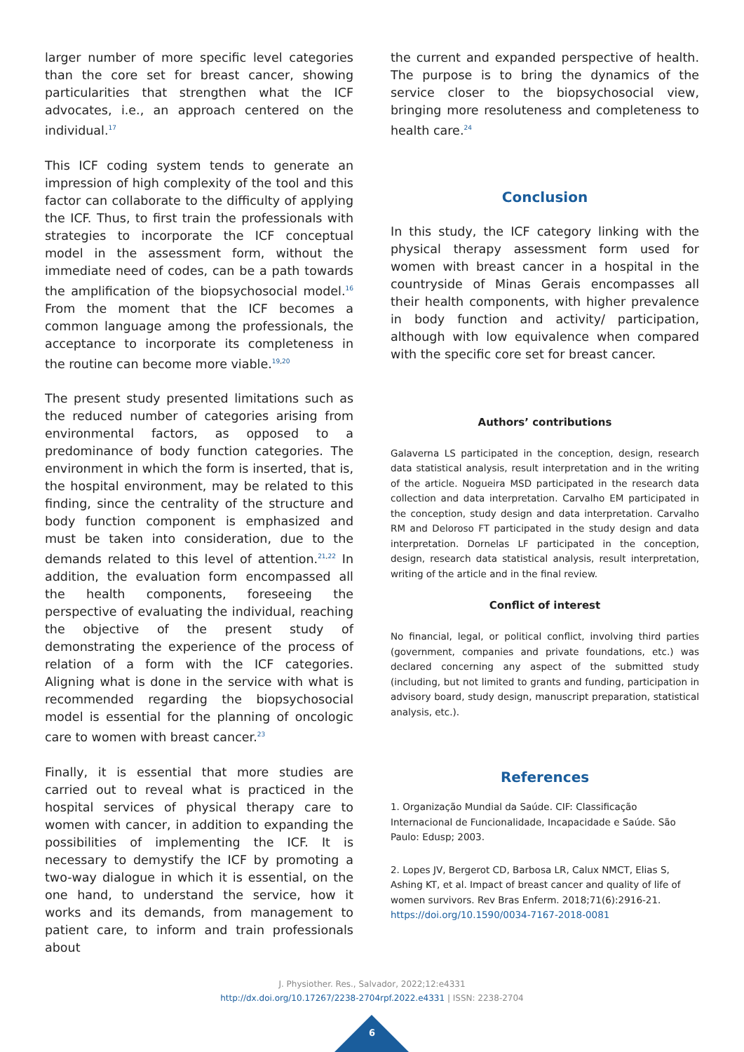larger number of more specific level categories than the core set for breast cancer, showing particularities that strengthen what the ICF advocates, i.e., an approach centered on the individual.<sup>17</sup>
This ICF coding system tends to generate an impression of high complexity of the tool and this factor can collaborate to the difficulty of applying the ICF. Thus, to first train the professionals with strategies to incorporate the ICF conceptual model in the assessment form, without the immediate need of codes, can be a path towards the amplification of the biopsychosocial model.<sup>16</sup> From the moment that the ICF becomes a common language among the professionals, the acceptance to incorporate its completeness in the routine can become more viable.<sup>19,20</sup>
The present study presented limitations such as the reduced number of categories arising from environmental factors, as opposed to a predominance of body function categories. The environment in which the form is inserted, that is, the hospital environment, may be related to this finding, since the centrality of the structure and body function component is emphasized and must be taken into consideration, due to the demands related to this level of attention.<sup>21,22</sup> In addition, the evaluation form encompassed all the health components, foreseeing the perspective of evaluating the individual, reaching the objective of the present study of demonstrating the experience of the process of relation of a form with the ICF categories. Aligning what is done in the service with what is recommended regarding the biopsychosocial model is essential for the planning of oncologic care to women with breast cancer.<sup>23</sup>
Finally, it is essential that more studies are carried out to reveal what is practiced in the hospital services of physical therapy care to women with cancer, in addition to expanding the possibilities of implementing the ICF. It is necessary to demystify the ICF by promoting a two-way dialogue in which it is essential, on the one hand, to understand the service, how it works and its demands, from management to patient care, to inform and train professionals about
the current and expanded perspective of health. The purpose is to bring the dynamics of the service closer to the biopsychosocial view, bringing more resoluteness and completeness to health care.<sup>24</sup>
Conclusion
In this study, the ICF category linking with the physical therapy assessment form used for women with breast cancer in a hospital in the countryside of Minas Gerais encompasses all their health components, with higher prevalence in body function and activity/ participation, although with low equivalence when compared with the specific core set for breast cancer.
Authors’ contributions
Galaverna LS participated in the conception, design, research data statistical analysis, result interpretation and in the writing of the article. Nogueira MSD participated in the research data collection and data interpretation. Carvalho EM participated in the conception, study design and data interpretation. Carvalho RM and Deloroso FT participated in the study design and data interpretation. Dornelas LF participated in the conception, design, research data statistical analysis, result interpretation, writing of the article and in the final review.
Conflict of interest
No financial, legal, or political conflict, involving third parties (government, companies and private foundations, etc.) was declared concerning any aspect of the submitted study (including, but not limited to grants and funding, participation in advisory board, study design, manuscript preparation, statistical analysis, etc.).
References
1. Organização Mundial da Saúde. CIF: Classificação Internacional de Funcionalidade, Incapacidade e Saúde. São Paulo: Edusp; 2003.
2. Lopes JV, Bergerot CD, Barbosa LR, Calux NMCT, Elias S, Ashing KT, et al. Impact of breast cancer and quality of life of women survivors. Rev Bras Enferm. 2018;71(6):2916-21. https://doi.org/10.1590/0034-7167-2018-0081
J. Physiother. Res., Salvador, 2022;12:e4331
http://dx.doi.org/10.17267/2238-2704rpf.2022.e4331 | ISSN: 2238-2704
6